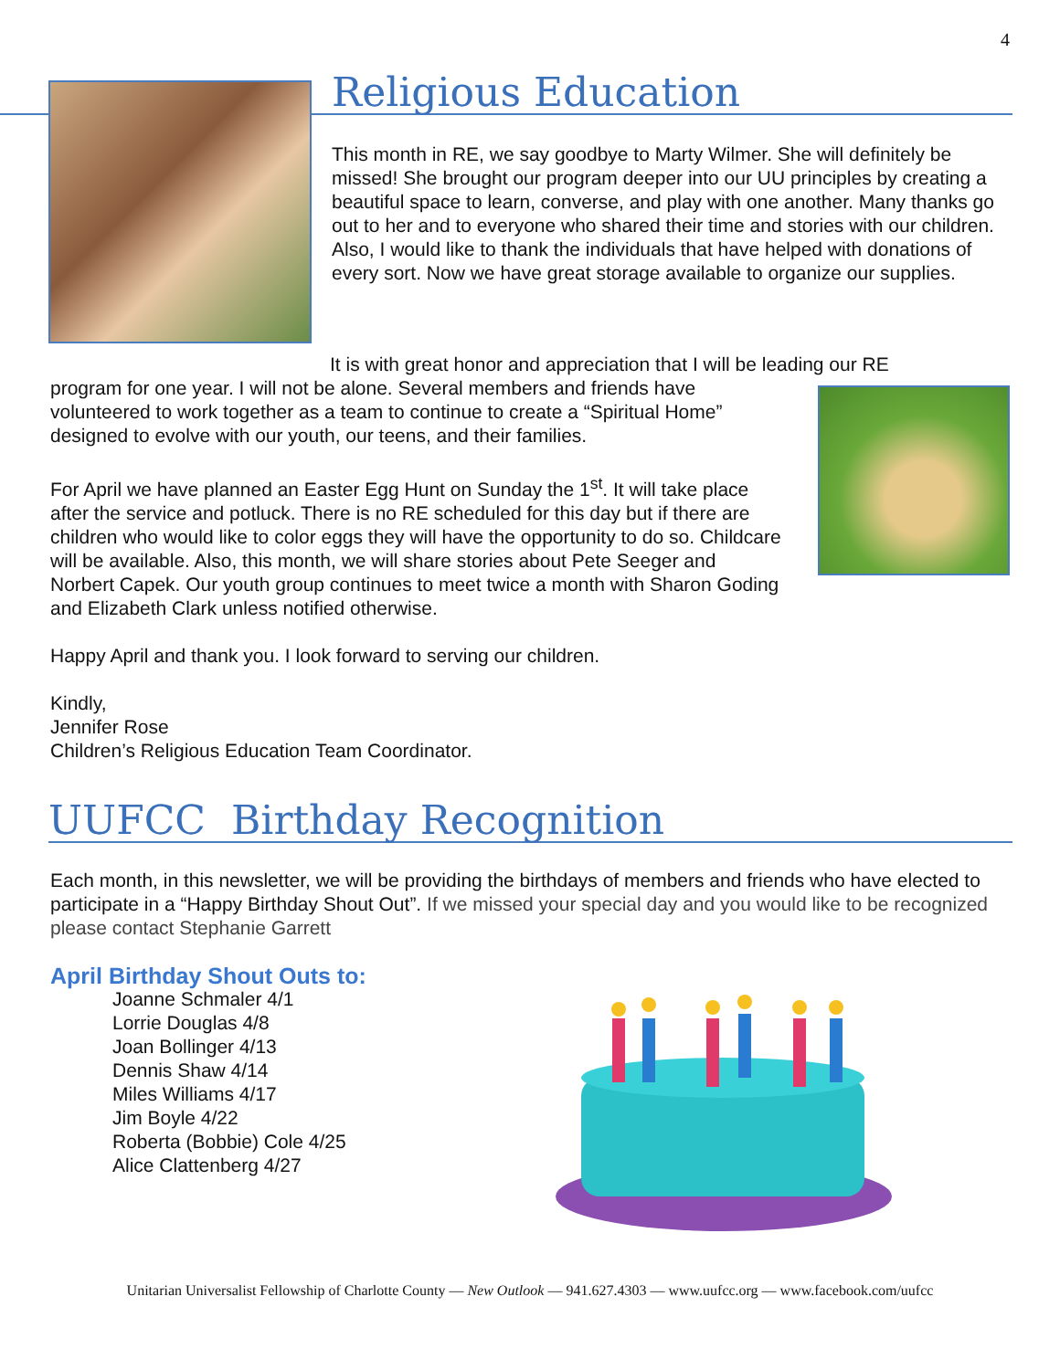4
Religious Education
This month in RE, we say goodbye to Marty Wilmer. She will definitely be missed! She brought our program deeper into our UU principles by creating a beautiful space to learn, converse, and play with one another. Many thanks go out to her and to everyone who shared their time and stories with our children. Also, I would like to thank the individuals that have helped with donations of every sort. Now we have great storage available to organize our supplies.
It is with great honor and appreciation that I will be leading our RE
program for one year. I will not be alone. Several members and friends have volunteered to work together as a team to continue to create a “Spiritual Home” designed to evolve with our youth, our teens, and their families.
For April we have planned an Easter Egg Hunt on Sunday the 1<sup>st</sup>. It will take place after the service and potluck. There is no RE scheduled for this day but if there are children who would like to color eggs they will have the opportunity to do so. Childcare will be available. Also, this month, we will share stories about Pete Seeger and Norbert Capek. Our youth group continues to meet twice a month with Sharon Goding and Elizabeth Clark unless notified otherwise.
Happy April and thank you. I look forward to serving our children.
Kindly,
Jennifer Rose
Children’s Religious Education Team Coordinator.
UUFCC Birthday Recognition
Each month, in this newsletter, we will be providing the birthdays of members and friends who have elected to participate in a “Happy Birthday Shout Out”. If we missed your special day and you would like to be recognized please contact Stephanie Garrett
April Birthday Shout Outs to:
Joanne Schmaler 4/1
Lorrie Douglas 4/8
Joan Bollinger 4/13
Dennis Shaw 4/14
Miles Williams 4/17
Jim Boyle 4/22
Roberta (Bobbie) Cole 4/25
Alice Clattenberg 4/27
Unitarian Universalist Fellowship of Charlotte County — New Outlook — 941.627.4303 — www.uufcc.org — www.facebook.com/uufcc